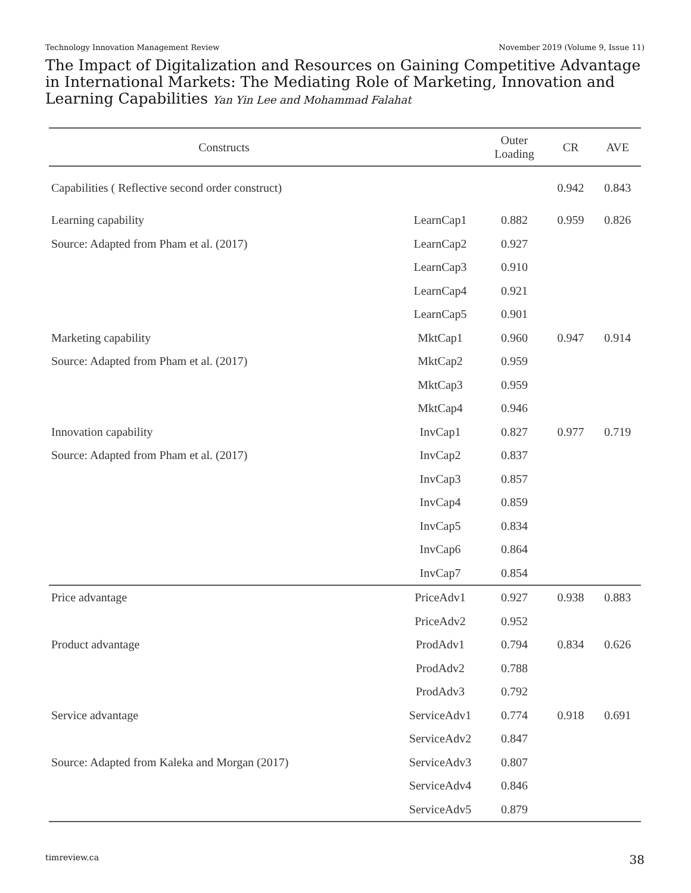Technology Innovation Management Review November 2019 (Volume 9, Issue 11)
The Impact of Digitalization and Resources on Gaining Competitive Advantage in International Markets: The Mediating Role of Marketing, Innovation and Learning Capabilities Yan Yin Lee and Mohammad Falahat
| Constructs | | Outer Loading | CR | AVE |
| --- | --- | --- | --- | --- |
| Capabilities ( Reflective second order construct) | | | 0.942 | 0.843 |
| Learning capability | LearnCap1 | 0.882 | 0.959 | 0.826 |
| Source: Adapted from Pham et al. (2017) | LearnCap2 | 0.927 | | |
| | LearnCap3 | 0.910 | | |
| | LearnCap4 | 0.921 | | |
| | LearnCap5 | 0.901 | | |
| Marketing capability | MktCap1 | 0.960 | 0.947 | 0.914 |
| Source: Adapted from Pham et al. (2017) | MktCap2 | 0.959 | | |
| | MktCap3 | 0.959 | | |
| | MktCap4 | 0.946 | | |
| Innovation capability | InvCap1 | 0.827 | 0.977 | 0.719 |
| Source: Adapted from Pham et al. (2017) | InvCap2 | 0.837 | | |
| | InvCap3 | 0.857 | | |
| | InvCap4 | 0.859 | | |
| | InvCap5 | 0.834 | | |
| | InvCap6 | 0.864 | | |
| | InvCap7 | 0.854 | | |
| Price advantage | PriceAdv1 | 0.927 | 0.938 | 0.883 |
| | PriceAdv2 | 0.952 | | |
| Product advantage | ProdAdv1 | 0.794 | 0.834 | 0.626 |
| | ProdAdv2 | 0.788 | | |
| | ProdAdv3 | 0.792 | | |
| Service advantage | ServiceAdv1 | 0.774 | 0.918 | 0.691 |
| | ServiceAdv2 | 0.847 | | |
| Source: Adapted from Kaleka and Morgan (2017) | ServiceAdv3 | 0.807 | | |
| | ServiceAdv4 | 0.846 | | |
| | ServiceAdv5 | 0.879 | | |
timreview.ca 38